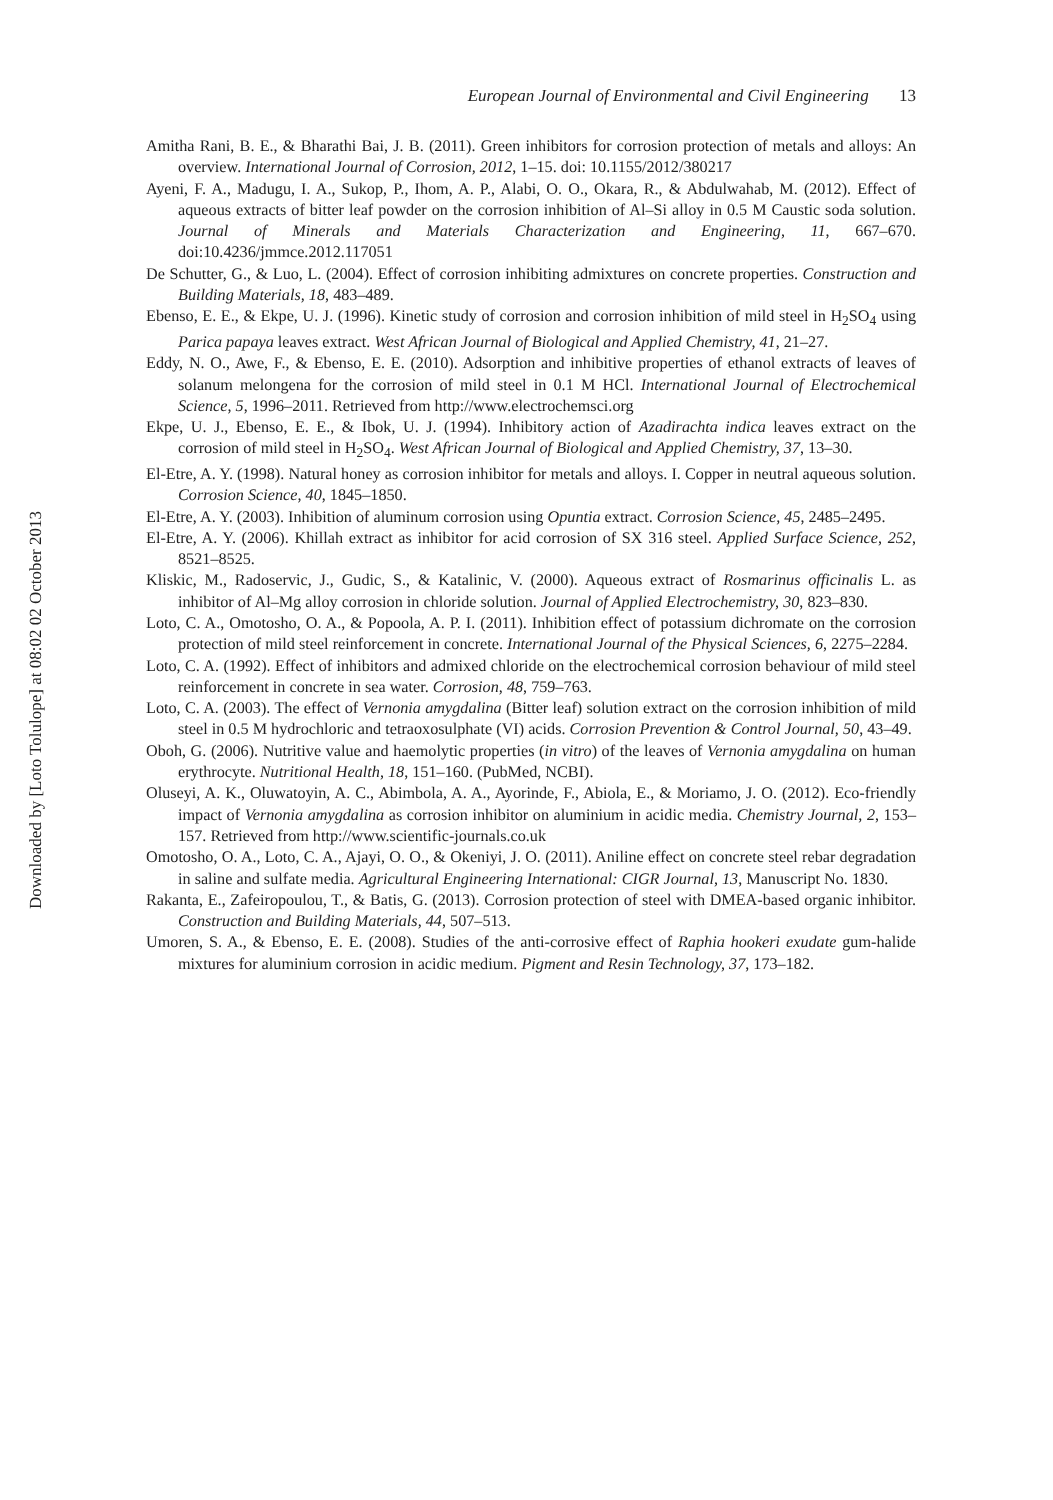Downloaded by [Loto Tolulope] at 08:02 02 October 2013
European Journal of Environmental and Civil Engineering 13
Amitha Rani, B. E., & Bharathi Bai, J. B. (2011). Green inhibitors for corrosion protection of metals and alloys: An overview. International Journal of Corrosion, 2012, 1–15. doi: 10.1155/2012/380217
Ayeni, F. A., Madugu, I. A., Sukop, P., Ihom, A. P., Alabi, O. O., Okara, R., & Abdulwahab, M. (2012). Effect of aqueous extracts of bitter leaf powder on the corrosion inhibition of Al–Si alloy in 0.5 M Caustic soda solution. Journal of Minerals and Materials Characterization and Engineering, 11, 667–670. doi:10.4236/jmmce.2012.117051
De Schutter, G., & Luo, L. (2004). Effect of corrosion inhibiting admixtures on concrete properties. Construction and Building Materials, 18, 483–489.
Ebenso, E. E., & Ekpe, U. J. (1996). Kinetic study of corrosion and corrosion inhibition of mild steel in H<sub>2</sub>SO<sub>4</sub> using Parica papaya leaves extract. West African Journal of Biological and Applied Chemistry, 41, 21–27.
Eddy, N. O., Awe, F., & Ebenso, E. E. (2010). Adsorption and inhibitive properties of ethanol extracts of leaves of solanum melongena for the corrosion of mild steel in 0.1 M HCl. International Journal of Electrochemical Science, 5, 1996–2011. Retrieved from http://www.electrochemsci.org
Ekpe, U. J., Ebenso, E. E., & Ibok, U. J. (1994). Inhibitory action of Azadirachta indica leaves extract on the corrosion of mild steel in H<sub>2</sub>SO<sub>4</sub>. West African Journal of Biological and Applied Chemistry, 37, 13–30.
El-Etre, A. Y. (1998). Natural honey as corrosion inhibitor for metals and alloys. I. Copper in neutral aqueous solution. Corrosion Science, 40, 1845–1850.
El-Etre, A. Y. (2003). Inhibition of aluminum corrosion using Opuntia extract. Corrosion Science, 45, 2485–2495.
El-Etre, A. Y. (2006). Khillah extract as inhibitor for acid corrosion of SX 316 steel. Applied Surface Science, 252, 8521–8525.
Kliskic, M., Radoservic, J., Gudic, S., & Katalinic, V. (2000). Aqueous extract of Rosmarinus officinalis L. as inhibitor of Al–Mg alloy corrosion in chloride solution. Journal of Applied Electrochemistry, 30, 823–830.
Loto, C. A., Omotosho, O. A., & Popoola, A. P. I. (2011). Inhibition effect of potassium dichromate on the corrosion protection of mild steel reinforcement in concrete. International Journal of the Physical Sciences, 6, 2275–2284.
Loto, C. A. (1992). Effect of inhibitors and admixed chloride on the electrochemical corrosion behaviour of mild steel reinforcement in concrete in sea water. Corrosion, 48, 759–763.
Loto, C. A. (2003). The effect of Vernonia amygdalina (Bitter leaf) solution extract on the corrosion inhibition of mild steel in 0.5 M hydrochloric and tetraoxosulphate (VI) acids. Corrosion Prevention & Control Journal, 50, 43–49.
Oboh, G. (2006). Nutritive value and haemolytic properties (in vitro) of the leaves of Vernonia amygdalina on human erythrocyte. Nutritional Health, 18, 151–160. (PubMed, NCBI).
Oluseyi, A. K., Oluwatoyin, A. C., Abimbola, A. A., Ayorinde, F., Abiola, E., & Moriamo, J. O. (2012). Eco-friendly impact of Vernonia amygdalina as corrosion inhibitor on aluminium in acidic media. Chemistry Journal, 2, 153–157. Retrieved from http://www.scientific-journals.co.uk
Omotosho, O. A., Loto, C. A., Ajayi, O. O., & Okeniyi, J. O. (2011). Aniline effect on concrete steel rebar degradation in saline and sulfate media. Agricultural Engineering International: CIGR Journal, 13, Manuscript No. 1830.
Rakanta, E., Zafeiropoulou, T., & Batis, G. (2013). Corrosion protection of steel with DMEA-based organic inhibitor. Construction and Building Materials, 44, 507–513.
Umoren, S. A., & Ebenso, E. E. (2008). Studies of the anti-corrosive effect of Raphia hookeri exudate gum-halide mixtures for aluminium corrosion in acidic medium. Pigment and Resin Technology, 37, 173–182.